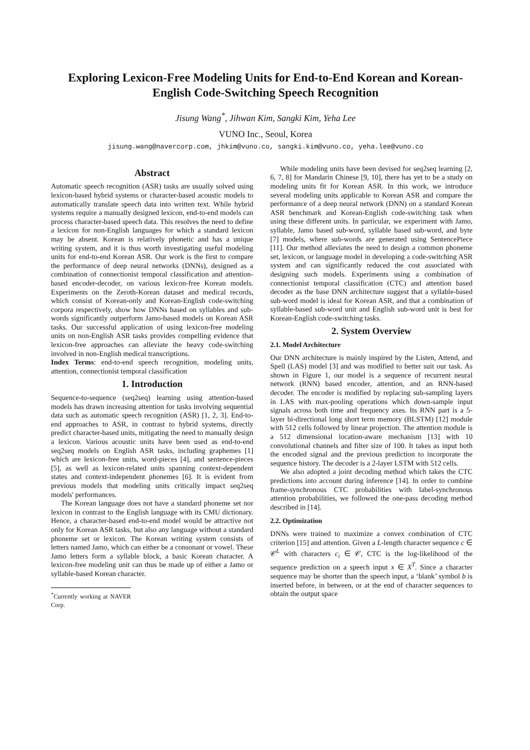Exploring Lexicon-Free Modeling Units for End-to-End Korean and Korean-English Code-Switching Speech Recognition
Jisung Wang<sup>*</sup>, Jihwan Kim, Sangki Kim, Yeha Lee
VUNO Inc., Seoul, Korea
jisung.wang@navercorp.com, jhkim@vuno.co, sangki.kim@vuno.co, yeha.lee@vuno.co
Abstract
Automatic speech recognition (ASR) tasks are usually solved using lexicon-based hybrid systems or character-based acoustic models to automatically translate speech data into written text. While hybrid systems require a manually designed lexicon, end-to-end models can process character-based speech data. This resolves the need to define a lexicon for non-English languages for which a standard lexicon may be absent. Korean is relatively phonetic and has a unique writing system, and it is thus worth investigating useful modeling units for end-to-end Korean ASR. Our work is the first to compare the performance of deep neural networks (DNNs), designed as a combination of connectionist temporal classification and attention-based encoder-decoder, on various lexicon-free Korean models. Experiments on the Zeroth-Korean dataset and medical records, which consist of Korean-only and Korean-English code-switching corpora respectively, show how DNNs based on syllables and sub-words significantly outperform Jamo-based models on Korean ASR tasks. Our successful application of using lexicon-free modeling units on non-English ASR tasks provides compelling evidence that lexicon-free approaches can alleviate the heavy code-switching involved in non-English medical transcriptions.
Index Terms: end-to-end speech recognition, modeling units, attention, connectionist temporal classification
1. Introduction
Sequence-to-sequence (seq2seq) learning using attention-based models has drawn increasing attention for tasks involving sequential data such as automatic speech recognition (ASR) [1, 2, 3]. End-to-end approaches to ASR, in contrast to hybrid systems, directly predict character-based units, mitigating the need to manually design a lexicon. Various acoustic units have been used as end-to-end seq2seq models on English ASR tasks, including graphemes [1] which are lexicon-free units, word-pieces [4], and sentence-pieces [5], as well as lexicon-related units spanning context-dependent states and context-independent phonemes [6]. It is evident from previous models that modeling units critically impact seq2seq models' performances.
The Korean language does not have a standard phoneme set nor lexicon in contrast to the English language with its CMU dictionary. Hence, a character-based end-to-end model would be attractive not only for Korean ASR tasks, but also any language without a standard phoneme set or lexicon. The Korean writing system consists of letters named Jamo, which can either be a consonant or vowel. These Jamo letters form a syllable block, a basic Korean character. A lexicon-free modeling unit can thus be made up of either a Jamo or syllable-based Korean character.
<sup>*</sup> Currently working at NAVER Corp.
While modeling units have been devised for seq2seq learning [2, 6, 7, 8] for Mandarin Chinese [9, 10], there has yet to be a study on modeling units fit for Korean ASR. In this work, we introduce several modeling units applicable to Korean ASR and compare the performance of a deep neural network (DNN) on a standard Korean ASR benchmark and Korean-English code-switching task when using these different units. In particular, we experiment with Jamo, syllable, Jamo based sub-word, syllable based sub-word, and byte [7] models, where sub-words are generated using SentencePiece [11]. Our method alleviates the need to design a common phoneme set, lexicon, or language model in developing a code-switching ASR system and can significantly reduced the cost associated with designing such models. Experiments using a combination of connectionist temporal classification (CTC) and attention based decoder as the base DNN architecture suggest that a syllable-based sub-word model is ideal for Korean ASR, and that a combination of syllable-based sub-word unit and English sub-word unit is best for Korean-English code-switching tasks.
2. System Overview
2.1. Model Architecture
Our DNN architecture is mainly inspired by the Listen, Attend, and Spell (LAS) model [3] and was modified to better suit our task. As shown in Figure 1, our model is a sequence of recurrent neural network (RNN) based encoder, attention, and an RNN-based decoder. The encoder is modified by replacing sub-sampling layers in LAS with max-pooling operations which down-sample input signals across both time and frequency axes. Its RNN part is a 5-layer bi-directional long short term memory (BLSTM) [12] module with 512 cells followed by linear projection. The attention module is a 512 dimensional location-aware mechanism [13] with 10 convolutional channels and filter size of 100. It takes as input both the encoded signal and the previous prediction to incorporate the sequence history. The decoder is a 2-layer LSTM with 512 cells.
We also adopted a joint decoding method which takes the CTC predictions into account during inference [14]. In order to combine frame-synchronous CTC probabilities with label-synchronous attention probabilities, we followed the one-pass decoding method described in [14].
2.2. Optimization
DNNs were trained to maximize a convex combination of CTC criterion [15] and attention. Given a L-length character sequence c ∈ 𝒞<sup>L</sup> with characters c<sub>i</sub> ∈ 𝒞, CTC is the log-likelihood of the sequence prediction on a speech input x ∈ X<sup>T</sup>. Since a character sequence may be shorter than the speech input, a ‘blank’ symbol b is inserted before, in between, or at the end of character sequences to obtain the output space